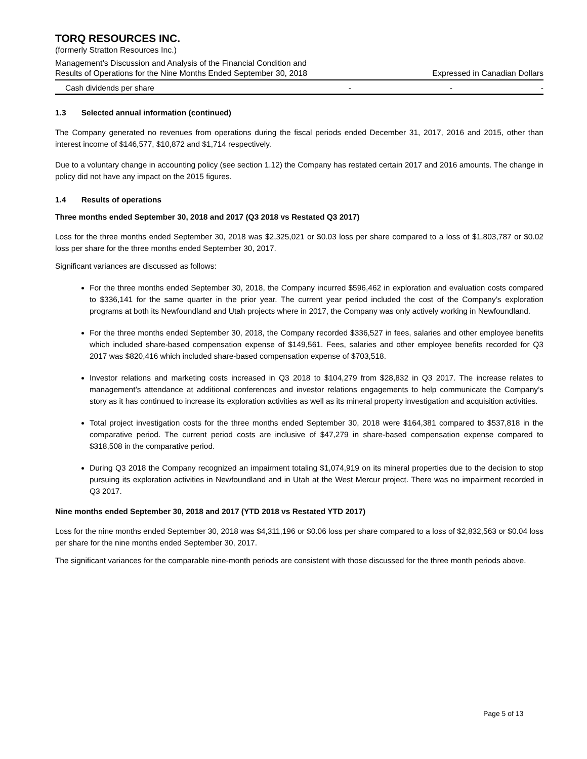TORQ RESOURCES INC.
(formerly Stratton Resources Inc.)
Management’s Discussion and Analysis of the Financial Condition and
Results of Operations for the Nine Months Ended September 30, 2018 Expressed in Canadian Dollars
| Cash dividends per share | - | - | - |
1.3 Selected annual information (continued)
The Company generated no revenues from operations during the fiscal periods ended December 31, 2017, 2016 and 2015, other than interest income of $146,577, $10,872 and $1,714 respectively.
Due to a voluntary change in accounting policy (see section 1.12) the Company has restated certain 2017 and 2016 amounts. The change in policy did not have any impact on the 2015 figures.
1.4 Results of operations
Three months ended September 30, 2018 and 2017 (Q3 2018 vs Restated Q3 2017)
Loss for the three months ended September 30, 2018 was $2,325,021 or $0.03 loss per share compared to a loss of $1,803,787 or $0.02 loss per share for the three months ended September 30, 2017.
Significant variances are discussed as follows:
For the three months ended September 30, 2018, the Company incurred $596,462 in exploration and evaluation costs compared to $336,141 for the same quarter in the prior year. The current year period included the cost of the Company’s exploration programs at both its Newfoundland and Utah projects where in 2017, the Company was only actively working in Newfoundland.
For the three months ended September 30, 2018, the Company recorded $336,527 in fees, salaries and other employee benefits which included share-based compensation expense of $149,561. Fees, salaries and other employee benefits recorded for Q3 2017 was $820,416 which included share-based compensation expense of $703,518.
Investor relations and marketing costs increased in Q3 2018 to $104,279 from $28,832 in Q3 2017. The increase relates to management’s attendance at additional conferences and investor relations engagements to help communicate the Company’s story as it has continued to increase its exploration activities as well as its mineral property investigation and acquisition activities.
Total project investigation costs for the three months ended September 30, 2018 were $164,381 compared to $537,818 in the comparative period. The current period costs are inclusive of $47,279 in share-based compensation expense compared to $318,508 in the comparative period.
During Q3 2018 the Company recognized an impairment totaling $1,074,919 on its mineral properties due to the decision to stop pursuing its exploration activities in Newfoundland and in Utah at the West Mercur project. There was no impairment recorded in Q3 2017.
Nine months ended September 30, 2018 and 2017 (YTD 2018 vs Restated YTD 2017)
Loss for the nine months ended September 30, 2018 was $4,311,196 or $0.06 loss per share compared to a loss of $2,832,563 or $0.04 loss per share for the nine months ended September 30, 2017.
The significant variances for the comparable nine-month periods are consistent with those discussed for the three month periods above.
Page 5 of 13